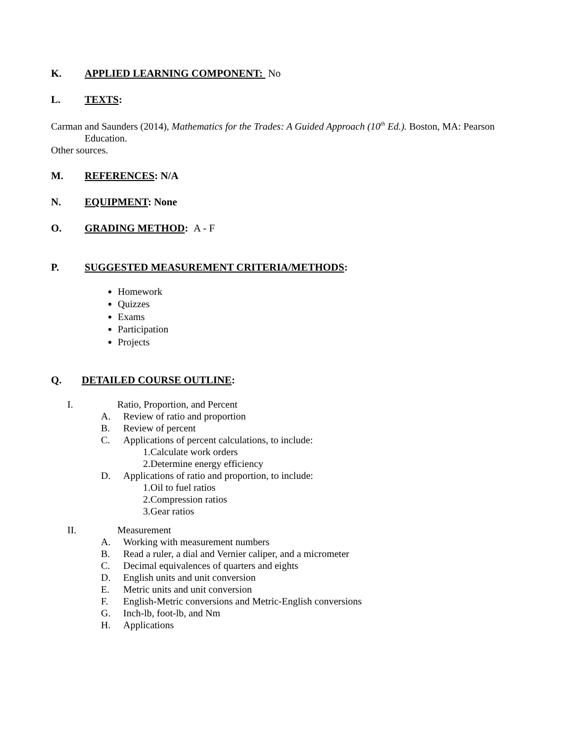K. APPLIED LEARNING COMPONENT: No
L. TEXTS:
Carman and Saunders (2014), Mathematics for the Trades: A Guided Approach (10<sup>th</sup> Ed.). Boston, MA: Pearson
Education.
Other sources.
M. REFERENCES: N/A
N. EQUIPMENT: None
O. GRADING METHOD: A - F
P. SUGGESTED MEASUREMENT CRITERIA/METHODS:
Homework
Quizzes
Exams
Participation
Projects
Q. DETAILED COURSE OUTLINE:
I. Ratio, Proportion, and Percent
A. Review of ratio and proportion
B. Review of percent
C. Applications of percent calculations, to include:
1.Calculate work orders
2.Determine energy efficiency
D. Applications of ratio and proportion, to include:
1.Oil to fuel ratios
2.Compression ratios
3.Gear ratios
II. Measurement
A. Working with measurement numbers
B. Read a ruler, a dial and Vernier caliper, and a micrometer
C. Decimal equivalences of quarters and eights
D. English units and unit conversion
E. Metric units and unit conversion
F. English-Metric conversions and Metric-English conversions
G. Inch-lb, foot-lb, and Nm
H. Applications